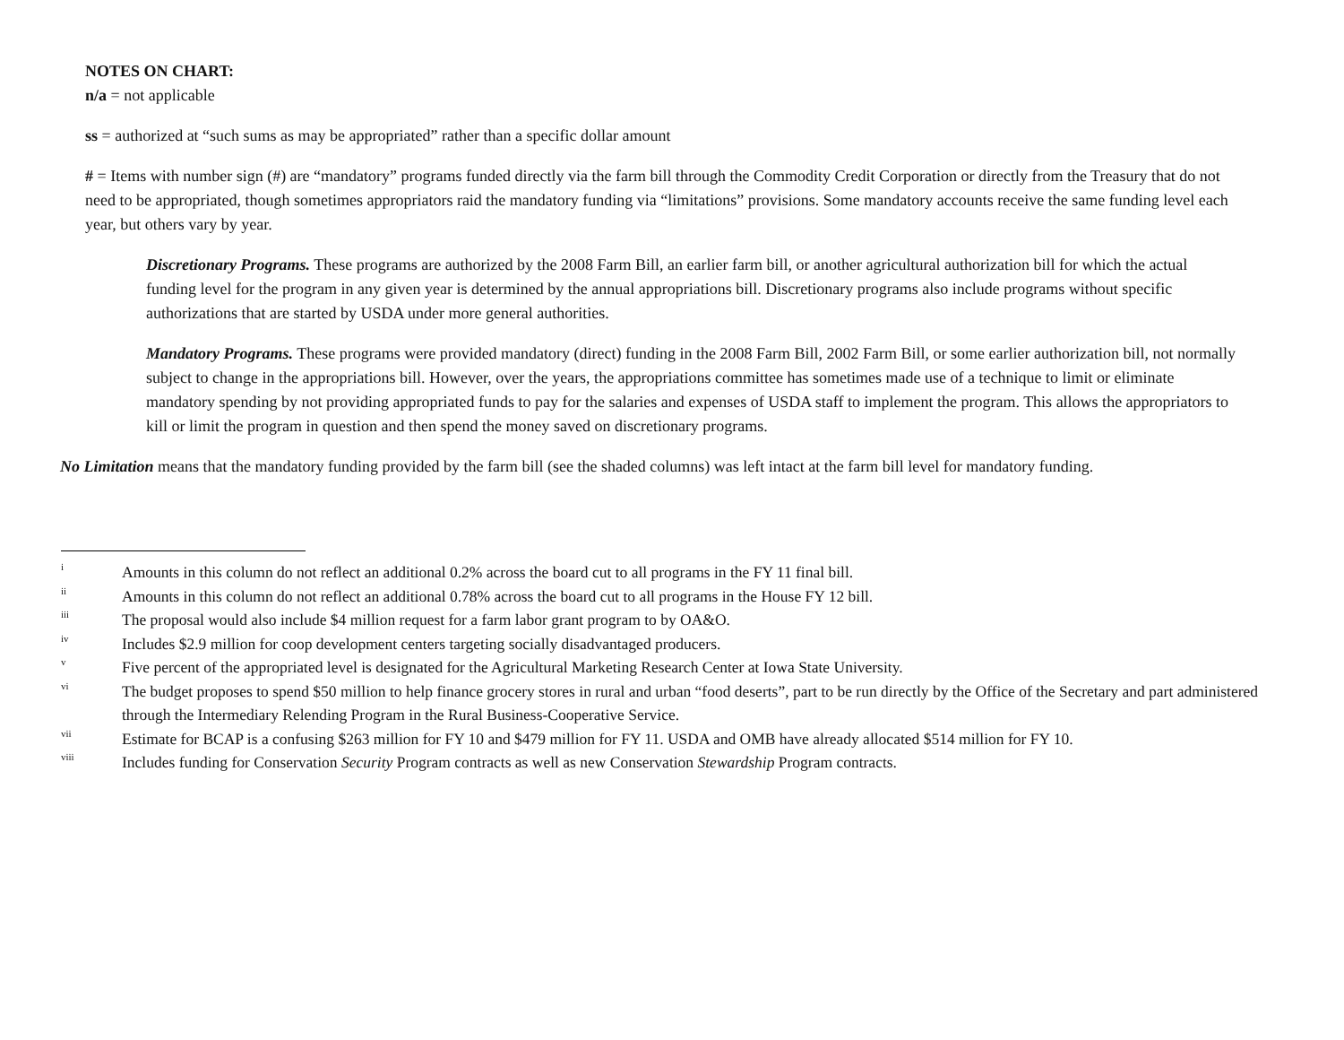NOTES ON CHART:
n/a = not applicable
ss = authorized at “such sums as may be appropriated” rather than a specific dollar amount
# = Items with number sign (#) are “mandatory” programs funded directly via the farm bill through the Commodity Credit Corporation or directly from the Treasury that do not need to be appropriated, though sometimes appropriators raid the mandatory funding via “limitations” provisions. Some mandatory accounts receive the same funding level each year, but others vary by year.
Discretionary Programs. These programs are authorized by the 2008 Farm Bill, an earlier farm bill, or another agricultural authorization bill for which the actual funding level for the program in any given year is determined by the annual appropriations bill. Discretionary programs also include programs without specific authorizations that are started by USDA under more general authorities.
Mandatory Programs. These programs were provided mandatory (direct) funding in the 2008 Farm Bill, 2002 Farm Bill, or some earlier authorization bill, not normally subject to change in the appropriations bill. However, over the years, the appropriations committee has sometimes made use of a technique to limit or eliminate mandatory spending by not providing appropriated funds to pay for the salaries and expenses of USDA staff to implement the program. This allows the appropriators to kill or limit the program in question and then spend the money saved on discretionary programs.
No Limitation means that the mandatory funding provided by the farm bill (see the shaded columns) was left intact at the farm bill level for mandatory funding.
<sup>i</sup> Amounts in this column do not reflect an additional 0.2% across the board cut to all programs in the FY 11 final bill.
<sup>ii</sup> Amounts in this column do not reflect an additional 0.78% across the board cut to all programs in the House FY 12 bill.
<sup>iii</sup> The proposal would also include $4 million request for a farm labor grant program to by OA&O.
<sup>iv</sup> Includes $2.9 million for coop development centers targeting socially disadvantaged producers.
<sup>v</sup> Five percent of the appropriated level is designated for the Agricultural Marketing Research Center at Iowa State University.
<sup>vi</sup> The budget proposes to spend $50 million to help finance grocery stores in rural and urban “food deserts”, part to be run directly by the Office of the Secretary and part administered through the Intermediary Relending Program in the Rural Business-Cooperative Service.
<sup>vii</sup> Estimate for BCAP is a confusing $263 million for FY 10 and $479 million for FY 11. USDA and OMB have already allocated $514 million for FY 10.
<sup>viii</sup> Includes funding for Conservation Security Program contracts as well as new Conservation Stewardship Program contracts.